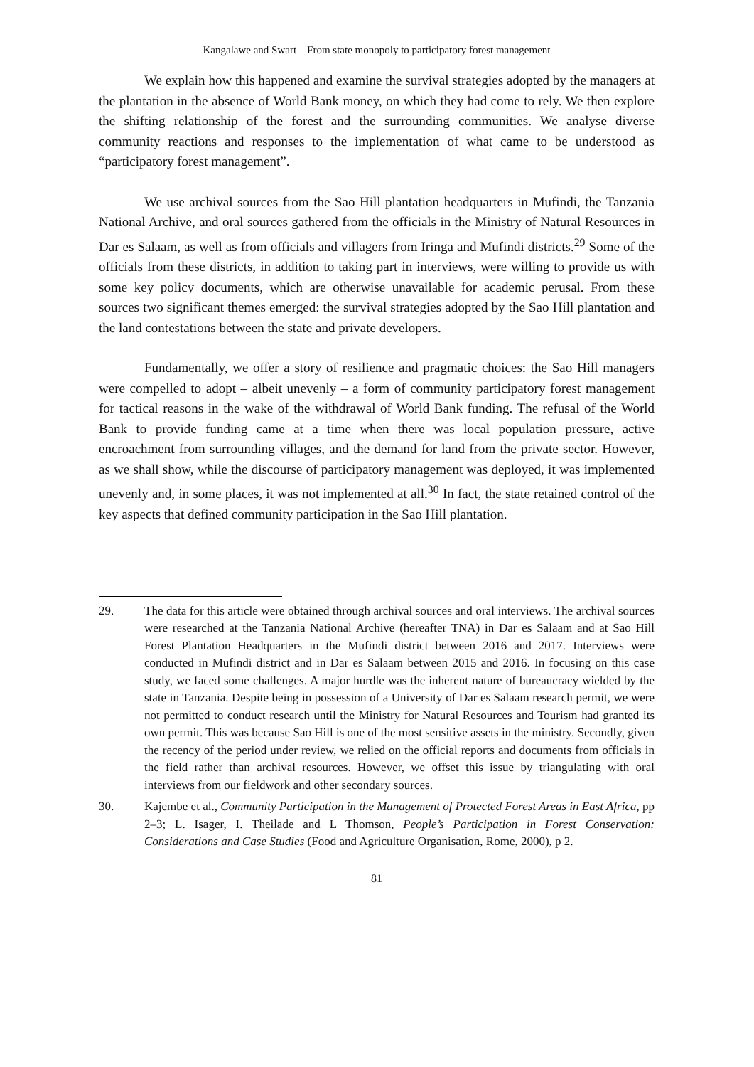Kangalawe and Swart – From state monopoly to participatory forest management
We explain how this happened and examine the survival strategies adopted by the managers at the plantation in the absence of World Bank money, on which they had come to rely. We then explore the shifting relationship of the forest and the surrounding communities. We analyse diverse community reactions and responses to the implementation of what came to be understood as “participatory forest management”.
We use archival sources from the Sao Hill plantation headquarters in Mufindi, the Tanzania National Archive, and oral sources gathered from the officials in the Ministry of Natural Resources in Dar es Salaam, as well as from officials and villagers from Iringa and Mufindi districts.<sup>29</sup> Some of the officials from these districts, in addition to taking part in interviews, were willing to provide us with some key policy documents, which are otherwise unavailable for academic perusal. From these sources two significant themes emerged: the survival strategies adopted by the Sao Hill plantation and the land contestations between the state and private developers.
Fundamentally, we offer a story of resilience and pragmatic choices: the Sao Hill managers were compelled to adopt – albeit unevenly – a form of community participatory forest management for tactical reasons in the wake of the withdrawal of World Bank funding. The refusal of the World Bank to provide funding came at a time when there was local population pressure, active encroachment from surrounding villages, and the demand for land from the private sector. However, as we shall show, while the discourse of participatory management was deployed, it was implemented unevenly and, in some places, it was not implemented at all.<sup>30</sup> In fact, the state retained control of the key aspects that defined community participation in the Sao Hill plantation.
29. The data for this article were obtained through archival sources and oral interviews. The archival sources were researched at the Tanzania National Archive (hereafter TNA) in Dar es Salaam and at Sao Hill Forest Plantation Headquarters in the Mufindi district between 2016 and 2017. Interviews were conducted in Mufindi district and in Dar es Salaam between 2015 and 2016. In focusing on this case study, we faced some challenges. A major hurdle was the inherent nature of bureaucracy wielded by the state in Tanzania. Despite being in possession of a University of Dar es Salaam research permit, we were not permitted to conduct research until the Ministry for Natural Resources and Tourism had granted its own permit. This was because Sao Hill is one of the most sensitive assets in the ministry. Secondly, given the recency of the period under review, we relied on the official reports and documents from officials in the field rather than archival resources. However, we offset this issue by triangulating with oral interviews from our fieldwork and other secondary sources.
30. Kajembe et al., Community Participation in the Management of Protected Forest Areas in East Africa, pp 2–3; L. Isager, I. Theilade and L Thomson, People’s Participation in Forest Conservation: Considerations and Case Studies (Food and Agriculture Organisation, Rome, 2000), p 2.
81